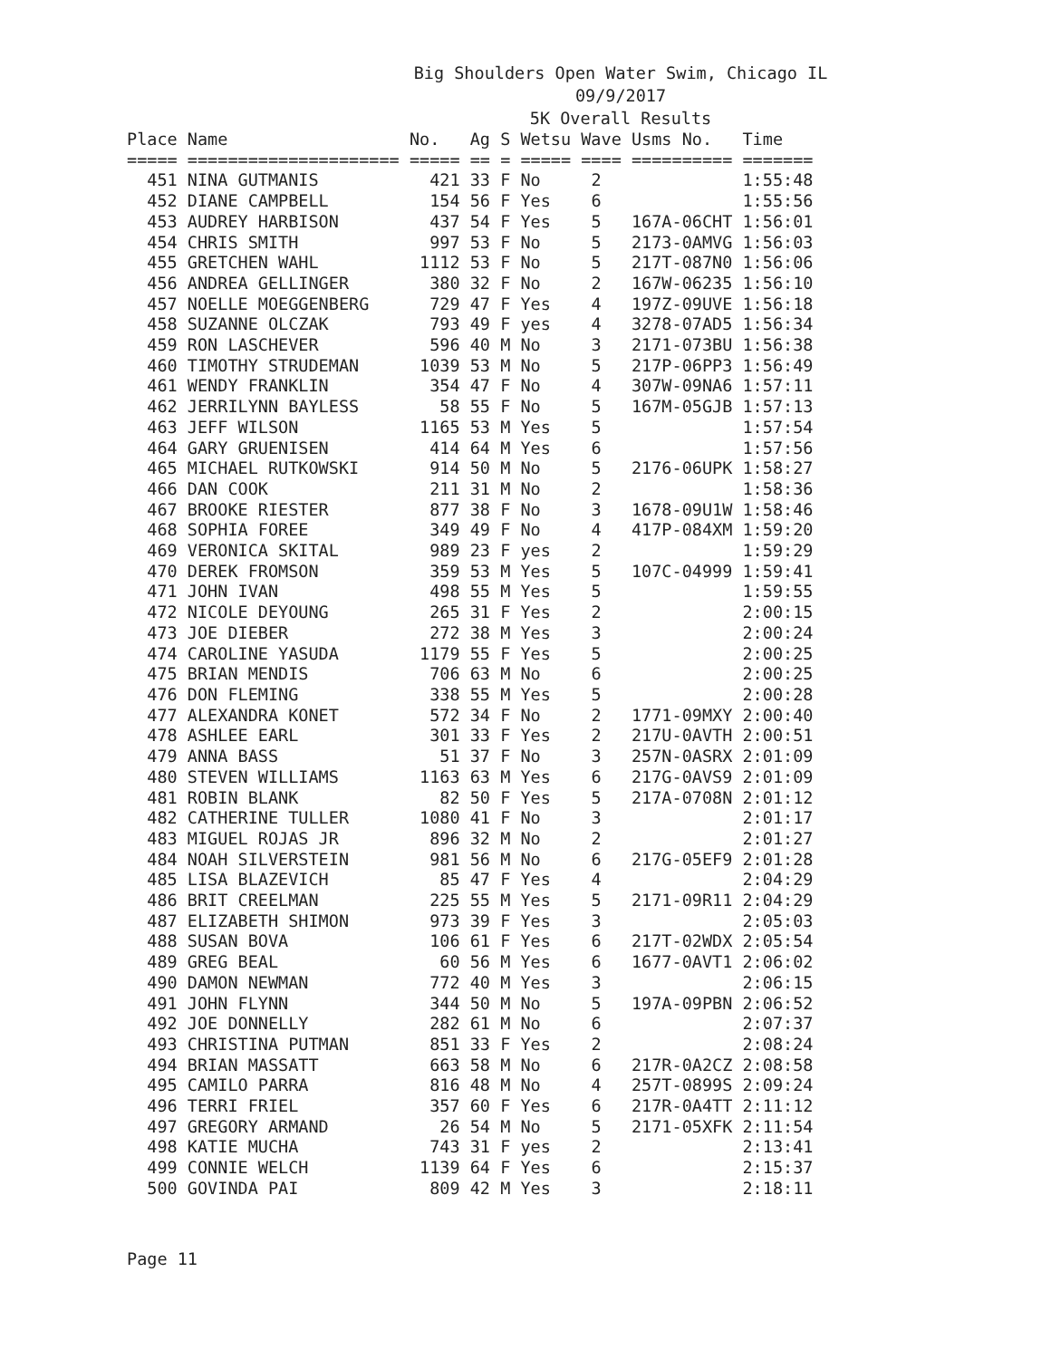Big Shoulders Open Water Swim, Chicago IL
09/9/2017
5K Overall Results
| Place | Name | No. | Ag | S | Wetsu | Wave | Usms No. | Time |
| --- | --- | --- | --- | --- | --- | --- | --- | --- |
| ===== | ===================== | ===== | == | = | ===== | ==== | ========== | ======= |
| 451 | NINA GUTMANIS | 421 | 33 | F | No | 2 | | 1:55:48 |
| 452 | DIANE CAMPBELL | 154 | 56 | F | Yes | 6 | | 1:55:56 |
| 453 | AUDREY HARBISON | 437 | 54 | F | Yes | 5 | 167A-06CHT | 1:56:01 |
| 454 | CHRIS SMITH | 997 | 53 | F | No | 5 | 2173-0AMVG | 1:56:03 |
| 455 | GRETCHEN WAHL | 1112 | 53 | F | No | 5 | 217T-087N0 | 1:56:06 |
| 456 | ANDREA GELLINGER | 380 | 32 | F | No | 2 | 167W-06235 | 1:56:10 |
| 457 | NOELLE MOEGGENBERG | 729 | 47 | F | Yes | 4 | 197Z-09UVE | 1:56:18 |
| 458 | SUZANNE OLCZAK | 793 | 49 | F | yes | 4 | 3278-07AD5 | 1:56:34 |
| 459 | RON LASCHEVER | 596 | 40 | M | No | 3 | 2171-073BU | 1:56:38 |
| 460 | TIMOTHY STRUDEMAN | 1039 | 53 | M | No | 5 | 217P-06PP3 | 1:56:49 |
| 461 | WENDY FRANKLIN | 354 | 47 | F | No | 4 | 307W-09NA6 | 1:57:11 |
| 462 | JERRILYNN BAYLESS | 58 | 55 | F | No | 5 | 167M-05GJB | 1:57:13 |
| 463 | JEFF WILSON | 1165 | 53 | M | Yes | 5 | | 1:57:54 |
| 464 | GARY GRUENISEN | 414 | 64 | M | Yes | 6 | | 1:57:56 |
| 465 | MICHAEL RUTKOWSKI | 914 | 50 | M | No | 5 | 2176-06UPK | 1:58:27 |
| 466 | DAN COOK | 211 | 31 | M | No | 2 | | 1:58:36 |
| 467 | BROOKE RIESTER | 877 | 38 | F | No | 3 | 1678-09U1W | 1:58:46 |
| 468 | SOPHIA FOREE | 349 | 49 | F | No | 4 | 417P-084XM | 1:59:20 |
| 469 | VERONICA SKITAL | 989 | 23 | F | yes | 2 | | 1:59:29 |
| 470 | DEREK FROMSON | 359 | 53 | M | Yes | 5 | 107C-04999 | 1:59:41 |
| 471 | JOHN IVAN | 498 | 55 | M | Yes | 5 | | 1:59:55 |
| 472 | NICOLE DEYOUNG | 265 | 31 | F | Yes | 2 | | 2:00:15 |
| 473 | JOE DIEBER | 272 | 38 | M | Yes | 3 | | 2:00:24 |
| 474 | CAROLINE YASUDA | 1179 | 55 | F | Yes | 5 | | 2:00:25 |
| 475 | BRIAN MENDIS | 706 | 63 | M | No | 6 | | 2:00:25 |
| 476 | DON FLEMING | 338 | 55 | M | Yes | 5 | | 2:00:28 |
| 477 | ALEXANDRA KONET | 572 | 34 | F | No | 2 | 1771-09MXY | 2:00:40 |
| 478 | ASHLEE EARL | 301 | 33 | F | Yes | 2 | 217U-0AVTH | 2:00:51 |
| 479 | ANNA BASS | 51 | 37 | F | No | 3 | 257N-0ASRX | 2:01:09 |
| 480 | STEVEN WILLIAMS | 1163 | 63 | M | Yes | 6 | 217G-0AVS9 | 2:01:09 |
| 481 | ROBIN BLANK | 82 | 50 | F | Yes | 5 | 217A-0708N | 2:01:12 |
| 482 | CATHERINE TULLER | 1080 | 41 | F | No | 3 | | 2:01:17 |
| 483 | MIGUEL ROJAS JR | 896 | 32 | M | No | 2 | | 2:01:27 |
| 484 | NOAH SILVERSTEIN | 981 | 56 | M | No | 6 | 217G-05EF9 | 2:01:28 |
| 485 | LISA BLAZEVICH | 85 | 47 | F | Yes | 4 | | 2:04:29 |
| 486 | BRIT CREELMAN | 225 | 55 | M | Yes | 5 | 2171-09R11 | 2:04:29 |
| 487 | ELIZABETH SHIMON | 973 | 39 | F | Yes | 3 | | 2:05:03 |
| 488 | SUSAN BOVA | 106 | 61 | F | Yes | 6 | 217T-02WDX | 2:05:54 |
| 489 | GREG BEAL | 60 | 56 | M | Yes | 6 | 1677-0AVT1 | 2:06:02 |
| 490 | DAMON NEWMAN | 772 | 40 | M | Yes | 3 | | 2:06:15 |
| 491 | JOHN FLYNN | 344 | 50 | M | No | 5 | 197A-09PBN | 2:06:52 |
| 492 | JOE DONNELLY | 282 | 61 | M | No | 6 | | 2:07:37 |
| 493 | CHRISTINA PUTMAN | 851 | 33 | F | Yes | 2 | | 2:08:24 |
| 494 | BRIAN MASSATT | 663 | 58 | M | No | 6 | 217R-0A2CZ | 2:08:58 |
| 495 | CAMILO PARRA | 816 | 48 | M | No | 4 | 257T-0899S | 2:09:24 |
| 496 | TERRI FRIEL | 357 | 60 | F | Yes | 6 | 217R-0A4TT | 2:11:12 |
| 497 | GREGORY ARMAND | 26 | 54 | M | No | 5 | 2171-05XFK | 2:11:54 |
| 498 | KATIE MUCHA | 743 | 31 | F | yes | 2 | | 2:13:41 |
| 499 | CONNIE WELCH | 1139 | 64 | F | Yes | 6 | | 2:15:37 |
| 500 | GOVINDA PAI | 809 | 42 | M | Yes | 3 | | 2:18:11 |
Page 11